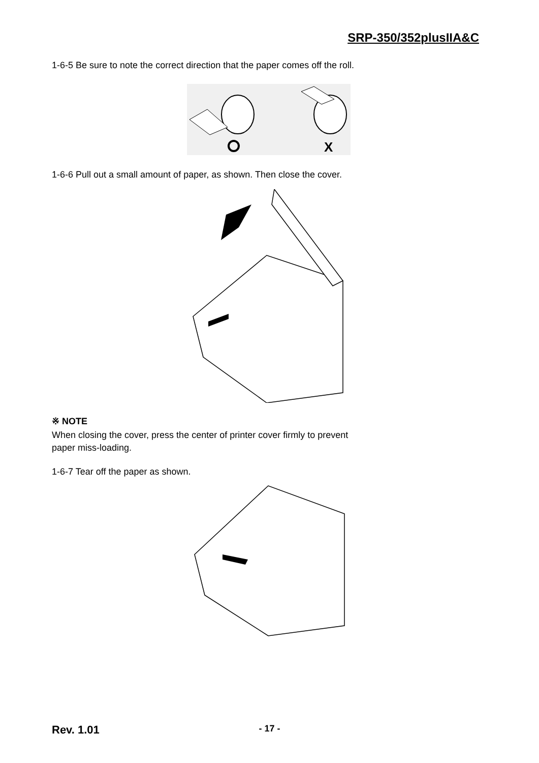SRP-350/352plusIIA&C
1-6-5 Be sure to note the correct direction that the paper comes off the roll.
X
1-6-6 Pull out a small amount of paper, as shown. Then close the cover.
※ NOTE
When closing the cover, press the center of printer cover firmly to prevent
paper miss-loading.
1-6-7 Tear off the paper as shown.
Rev. 1.01
- 17 -